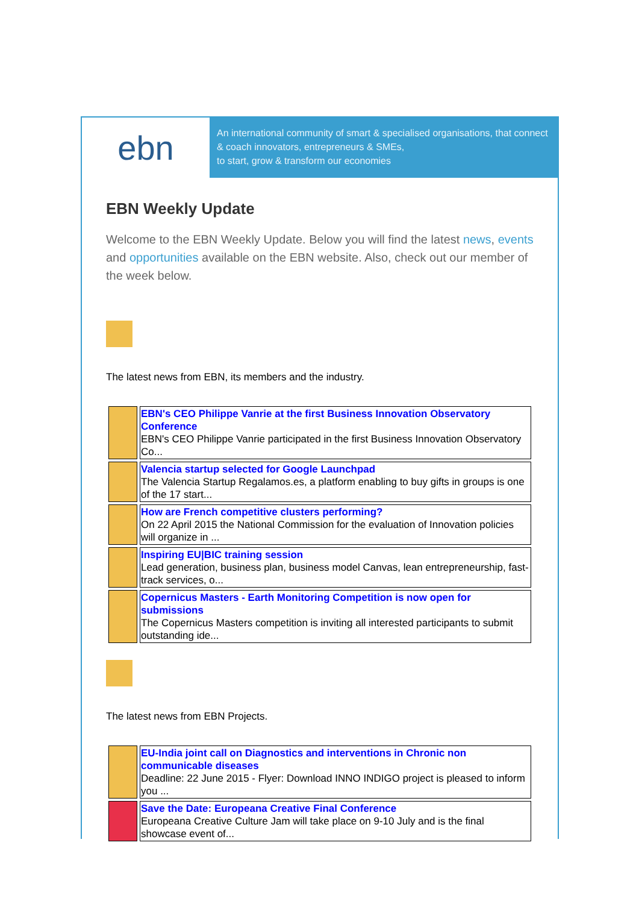ebn
An international community of smart & specialised organisations, that connect & coach innovators, entrepreneurs & SMEs,
to start, grow & transform our economies
EBN Weekly Update
Welcome to the EBN Weekly Update. Below you will find the latest news, events and opportunities available on the EBN website. Also, check out our member of the week below.
The latest news from EBN, its members and the industry.
| | EBN's CEO Philippe Vanrie at the first Business Innovation Observatory Conference EBN's CEO Philippe Vanrie participated in the first Business Innovation Observatory Co... |
| | Valencia startup selected for Google Launchpad The Valencia Startup Regalamos.es, a platform enabling to buy gifts in groups is one of the 17 start... |
| | How are French competitive clusters performing? On 22 April 2015 the National Commission for the evaluation of Innovation policies will organize in ... |
| | Inspiring EU/BIC training session Lead generation, business plan, business model Canvas, lean entrepreneurship, fast-track services, o... |
| | Copernicus Masters - Earth Monitoring Competition is now open for submissions The Copernicus Masters competition is inviting all interested participants to submit outstanding ide... |
The latest news from EBN Projects.
| | EU-India joint call on Diagnostics and interventions in Chronic non communicable diseases Deadline: 22 June 2015 - Flyer: Download INNO INDIGO project is pleased to inform you ... |
| | Save the Date: Europeana Creative Final Conference Europeana Creative Culture Jam will take place on 9-10 July and is the final showcase event of... |